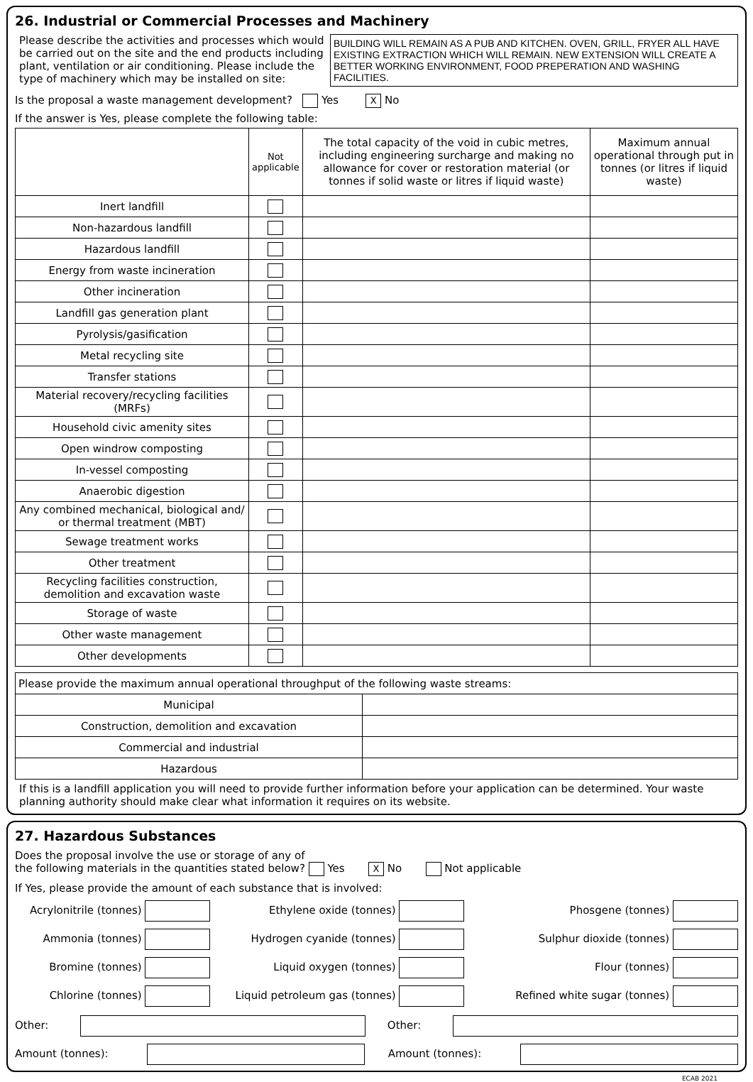26. Industrial or Commercial Processes and Machinery
Please describe the activities and processes which would be carried out on the site and the end products including plant, ventilation or air conditioning. Please include the type of machinery which may be installed on site:
BUILDING WILL REMAIN AS A PUB AND KITCHEN. OVEN, GRILL, FRYER ALL HAVE EXISTING EXTRACTION WHICH WILL REMAIN. NEW EXTENSION WILL CREATE A BETTER WORKING ENVIRONMENT, FOOD PREPERATION AND WASHING FACILITIES.
Is the proposal a waste management development? Yes X No
If the answer is Yes, please complete the following table:
| | Not applicable | The total capacity of the void in cubic metres, including engineering surcharge and making no allowance for cover or restoration material (or tonnes if solid waste or litres if liquid waste) | Maximum annual operational through put in tonnes (or litres if liquid waste) |
| --- | --- | --- | --- |
| Inert landfill | | | |
| Non-hazardous landfill | | | |
| Hazardous landfill | | | |
| Energy from waste incineration | | | |
| Other incineration | | | |
| Landfill gas generation plant | | | |
| Pyrolysis/gasification | | | |
| Metal recycling site | | | |
| Transfer stations | | | |
| Material recovery/recycling facilities (MRFs) | | | |
| Household civic amenity sites | | | |
| Open windrow composting | | | |
| In-vessel composting | | | |
| Anaerobic digestion | | | |
| Any combined mechanical, biological and/ or thermal treatment (MBT) | | | |
| Sewage treatment works | | | |
| Other treatment | | | |
| Recycling facilities construction, demolition and excavation waste | | | |
| Storage of waste | | | |
| Other waste management | | | |
| Other developments | | | |
| Please provide the maximum annual operational throughput of the following waste streams: | |
| Municipal | |
| Construction, demolition and excavation | |
| Commercial and industrial | |
| Hazardous | |
If this is a landfill application you will need to provide further information before your application can be determined. Your waste planning authority should make clear what information it requires on its website.
27. Hazardous Substances
Does the proposal involve the use or storage of any of
the following materials in the quantities stated below? Yes X No Not applicable
If Yes, please provide the amount of each substance that is involved:
Acrylonitrile (tonnes)
Ethylene oxide (tonnes)
Phosgene (tonnes)
Ammonia (tonnes)
Hydrogen cyanide (tonnes)
Sulphur dioxide (tonnes)
Bromine (tonnes)
Liquid oxygen (tonnes)
Flour (tonnes)
Chlorine (tonnes)
Liquid petroleum gas (tonnes)
Refined white sugar (tonnes)
Other: Other:
Amount (tonnes): Amount (tonnes):
ECAB 2021